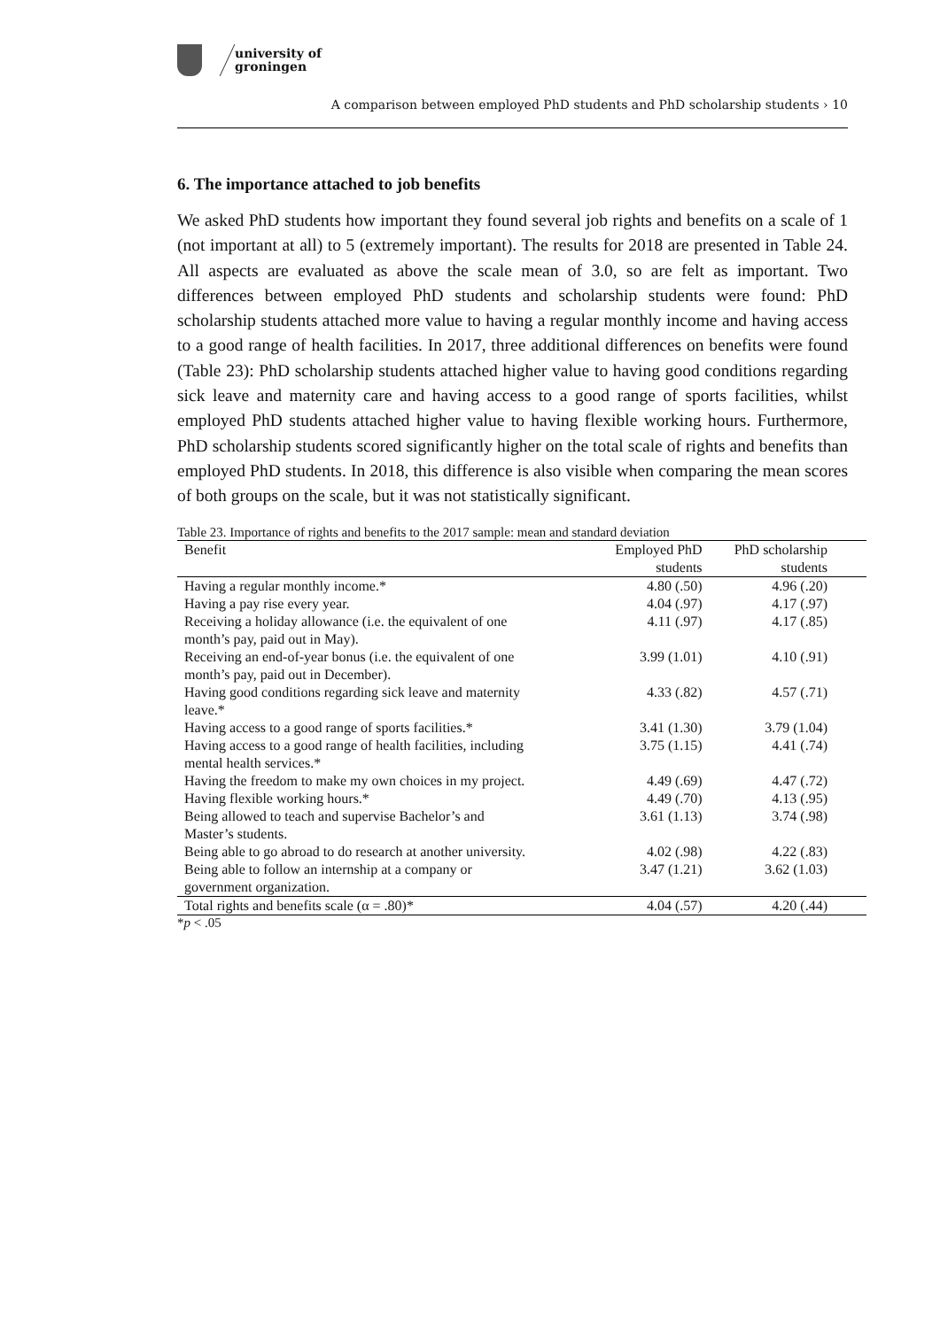university of
groningen
A comparison between employed PhD students and PhD scholarship students › 10
6. The importance attached to job benefits
We asked PhD students how important they found several job rights and benefits on a scale of 1 (not important at all) to 5 (extremely important). The results for 2018 are presented in Table 24. All aspects are evaluated as above the scale mean of 3.0, so are felt as important. Two differences between employed PhD students and scholarship students were found: PhD scholarship students attached more value to having a regular monthly income and having access to a good range of health facilities. In 2017, three additional differences on benefits were found (Table 23): PhD scholarship students attached higher value to having good conditions regarding sick leave and maternity care and having access to a good range of sports facilities, whilst employed PhD students attached higher value to having flexible working hours. Furthermore, PhD scholarship students scored significantly higher on the total scale of rights and benefits than employed PhD students. In 2018, this difference is also visible when comparing the mean scores of both groups on the scale, but it was not statistically significant.
Table 23. Importance of rights and benefits to the 2017 sample: mean and standard deviation
| Benefit | Employed PhD students | PhD scholarship students | |
| --- | --- | --- | --- |
| Having a regular monthly income.* | 4.80 (.50) | 4.96 (.20) | |
| Having a pay rise every year. | 4.04 (.97) | 4.17 (.97) | |
| Receiving a holiday allowance (i.e. the equivalent of one month’s pay, paid out in May). | 4.11 (.97) | 4.17 (.85) | |
| Receiving an end-of-year bonus (i.e. the equivalent of one month’s pay, paid out in December). | 3.99 (1.01) | 4.10 (.91) | |
| Having good conditions regarding sick leave and maternity leave.* | 4.33 (.82) | 4.57 (.71) | |
| Having access to a good range of sports facilities.* | 3.41 (1.30) | 3.79 (1.04) | |
| Having access to a good range of health facilities, including mental health services.* | 3.75 (1.15) | 4.41 (.74) | |
| Having the freedom to make my own choices in my project. | 4.49 (.69) | 4.47 (.72) | |
| Having flexible working hours.* | 4.49 (.70) | 4.13 (.95) | |
| Being allowed to teach and supervise Bachelor’s and Master’s students. | 3.61 (1.13) | 3.74 (.98) | |
| Being able to go abroad to do research at another university. | 4.02 (.98) | 4.22 (.83) | |
| Being able to follow an internship at a company or government organization. | 3.47 (1.21) | 3.62 (1.03) | |
| Total rights and benefits scale (α = .80)* | 4.04 (.57) | 4.20 (.44) | |
*p < .05